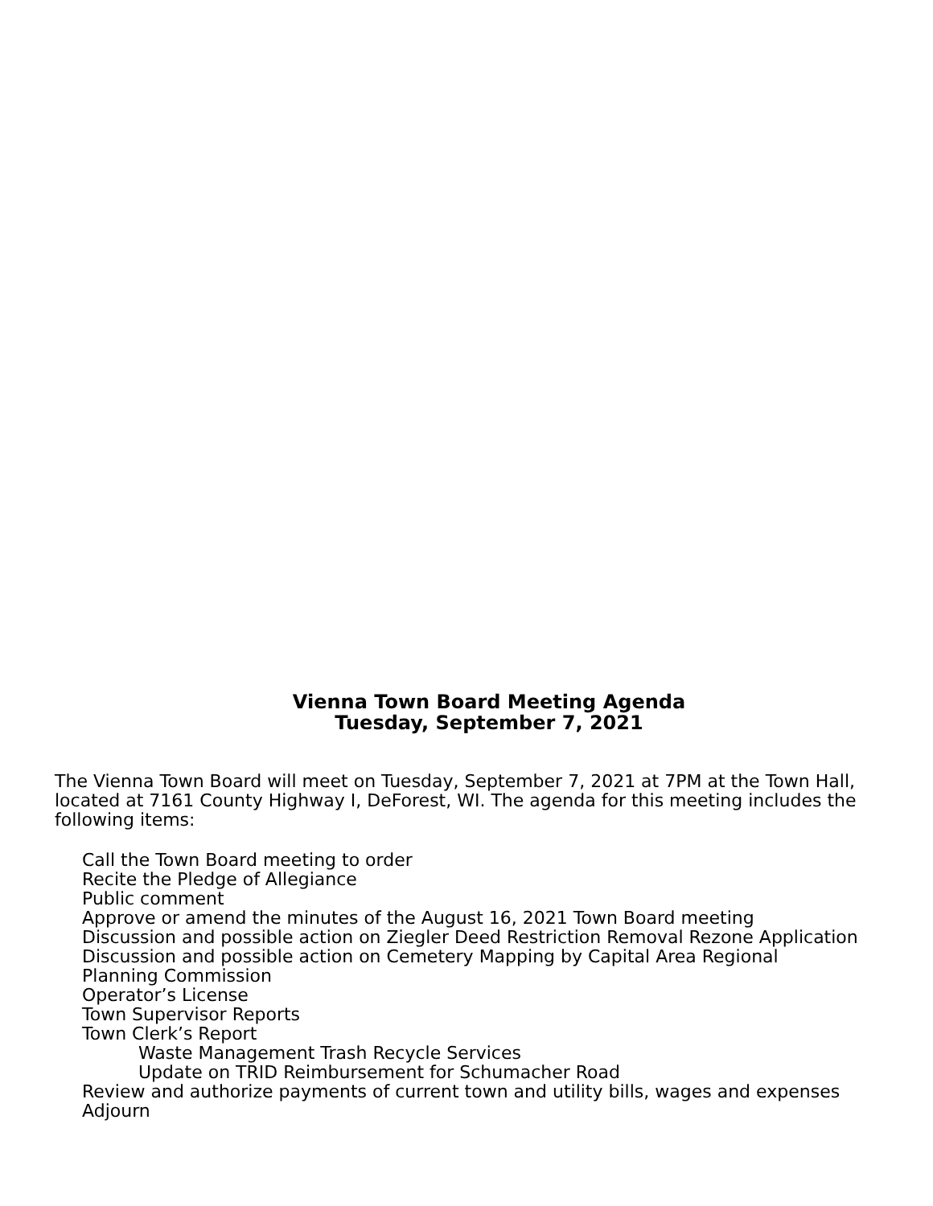Vienna Town Board Meeting Agenda
Tuesday, September 7, 2021
The Vienna Town Board will meet on Tuesday, September 7, 2021 at 7PM at the Town Hall, located at 7161 County Highway I, DeForest, WI. The agenda for this meeting includes the following items:
Call the Town Board meeting to order
Recite the Pledge of Allegiance
Public comment
Approve or amend the minutes of the August 16, 2021 Town Board meeting
Discussion and possible action on Ziegler Deed Restriction Removal Rezone Application
Discussion and possible action on Cemetery Mapping by Capital Area Regional Planning Commission
Operator’s License
Town Supervisor Reports
Town Clerk’s Report
Waste Management Trash Recycle Services
Update on TRID Reimbursement for Schumacher Road
Review and authorize payments of current town and utility bills, wages and expenses
Adjourn